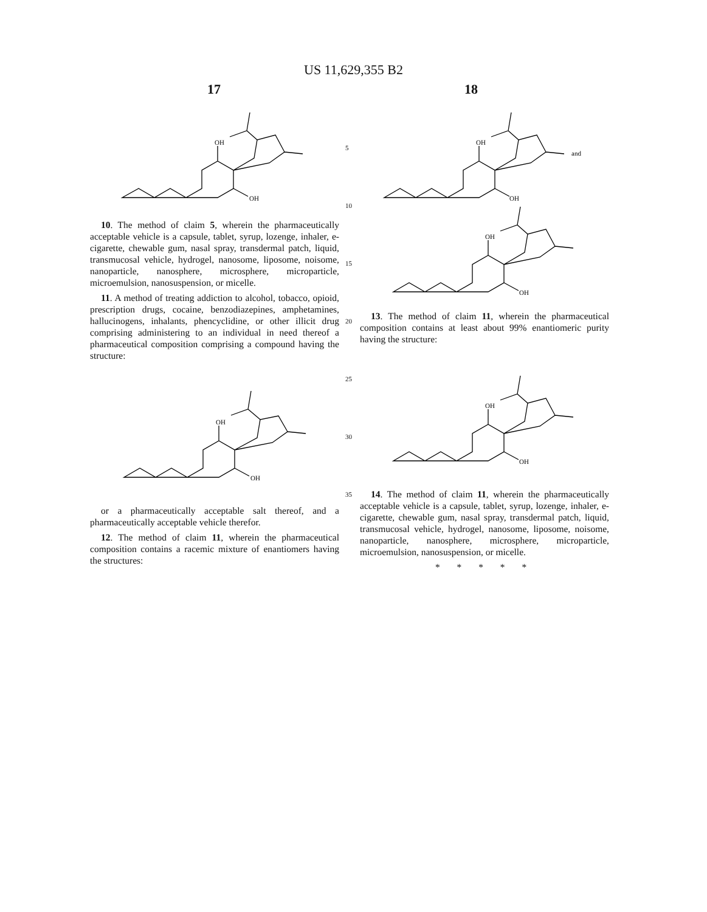US 11,629,355 B2
17 18
5
10
15
20
25
30
35
OH
OH
10. The method of claim 5, wherein the pharmaceutically acceptable vehicle is a capsule, tablet, syrup, lozenge, inhaler, e-cigarette, chewable gum, nasal spray, transdermal patch, liquid, transmucosal vehicle, hydrogel, nanosome, liposome, noisome, nanoparticle, nanosphere, microsphere, microparticle, microemulsion, nanosuspension, or micelle.
11. A method of treating addiction to alcohol, tobacco, opioid, prescription drugs, cocaine, benzodiazepines, amphetamines, hallucinogens, inhalants, phencyclidine, or other illicit drug comprising administering to an individual in need thereof a pharmaceutical composition comprising a compound having the structure:
OH
OH
or a pharmaceutically acceptable salt thereof, and a pharmaceutically acceptable vehicle therefor.
12. The method of claim 11, wherein the pharmaceutical composition contains a racemic mixture of enantiomers having the structures:
OH
and
OH
OH
OH
13. The method of claim 11, wherein the pharmaceutical composition contains at least about 99% enantiomeric purity having the structure:
OH
OH
14. The method of claim 11, wherein the pharmaceutically acceptable vehicle is a capsule, tablet, syrup, lozenge, inhaler, e-cigarette, chewable gum, nasal spray, transdermal patch, liquid, transmucosal vehicle, hydrogel, nanosome, liposome, noisome, nanoparticle, nanosphere, microsphere, microparticle, microemulsion, nanosuspension, or micelle.
* * * * *